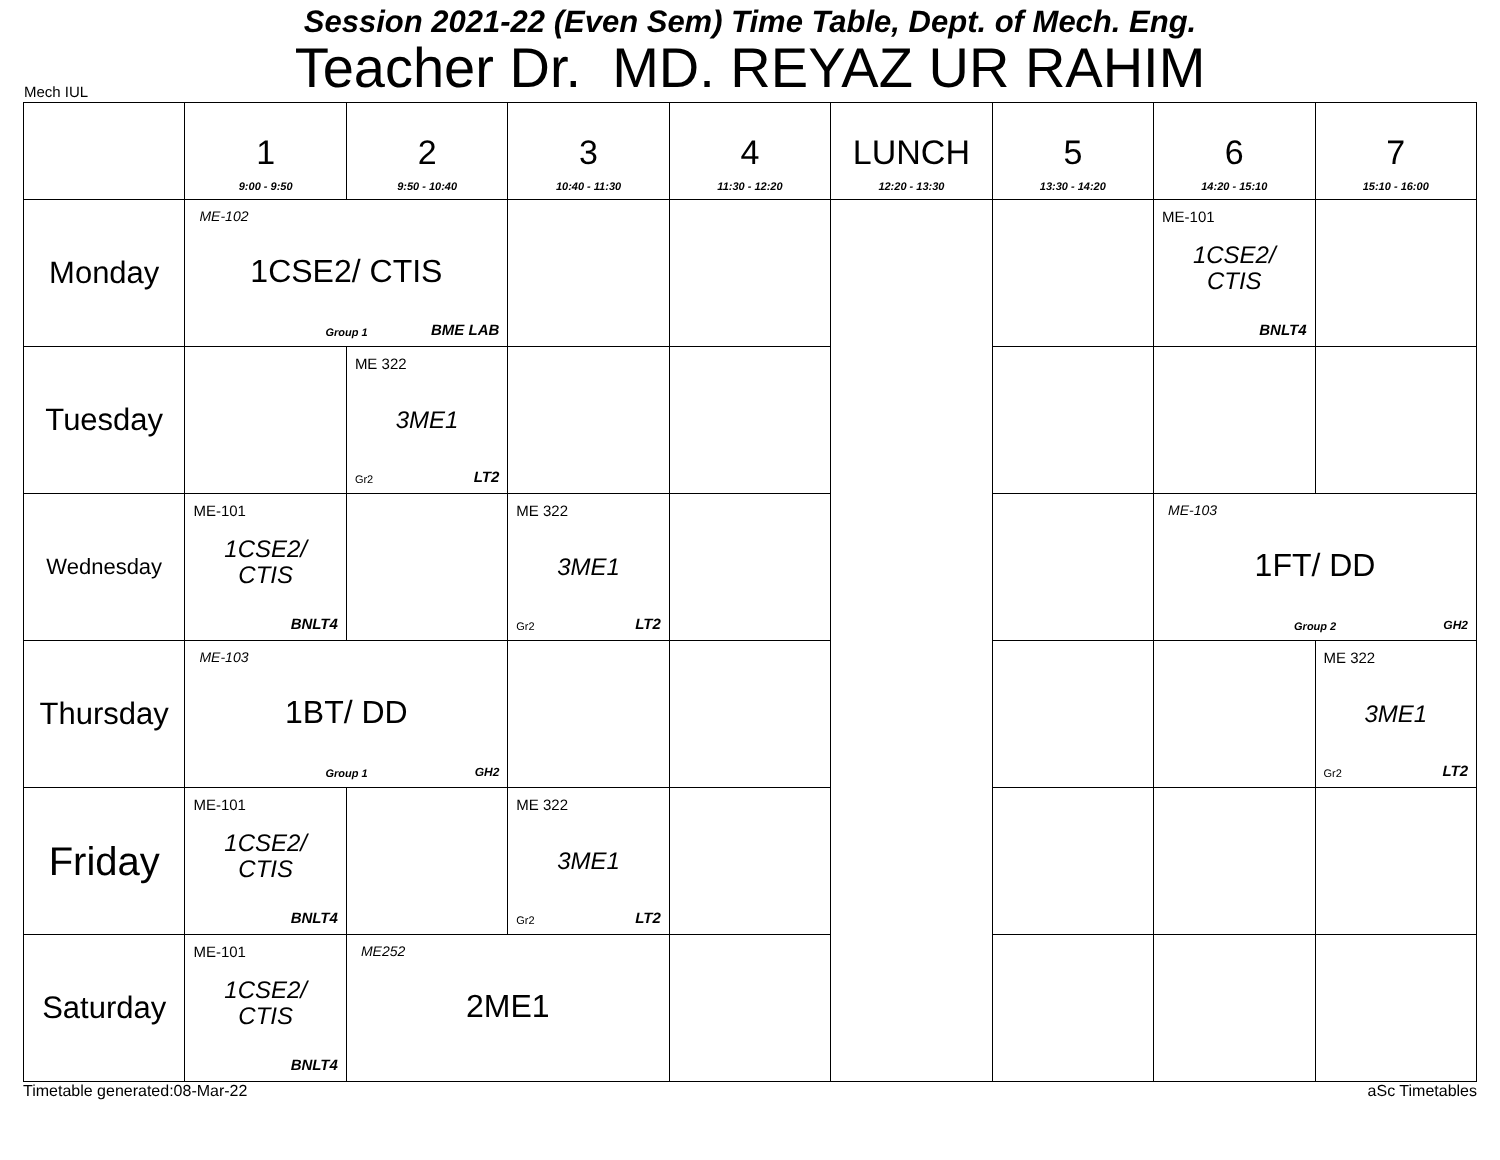Session 2021-22 (Even Sem) Time Table, Dept. of Mech. Eng.
Teacher Dr. MD. REYAZ UR RAHIM
Mech IUL
| | 1 9:00 - 9:50 | 2 9:50 - 10:40 | 3 10:40 - 11:30 | 4 11:30 - 12:20 | LUNCH 12:20 - 13:30 | 5 13:30 - 14:20 | 6 14:20 - 15:10 | 7 15:10 - 16:00 |
| --- | --- | --- | --- | --- | --- | --- | --- | --- |
| Monday | ME-102 1CSE2/ CTIS Group 1 BME LAB | | | | | | ME-101 1CSE2/ CTIS BNLT4 | |
| Tuesday | | ME 322 3ME1 Gr2 LT2 | | | | | | |
| Wednesday | ME-101 1CSE2/ CTIS BNLT4 | | ME 322 3ME1 Gr2 LT2 | | | | ME-103 1FT/ DD Group 2 GH2 | |
| Thursday | ME-103 1BT/ DD Group 1 GH2 | | | | | | | ME 322 3ME1 Gr2 LT2 |
| Friday | ME-101 1CSE2/ CTIS BNLT4 | | ME 322 3ME1 Gr2 LT2 | | | | | |
| Saturday | ME-101 1CSE2/ CTIS BNLT4 | ME252 2ME1 | | | | | | |
Timetable generated:08-Mar-22 aSc Timetables